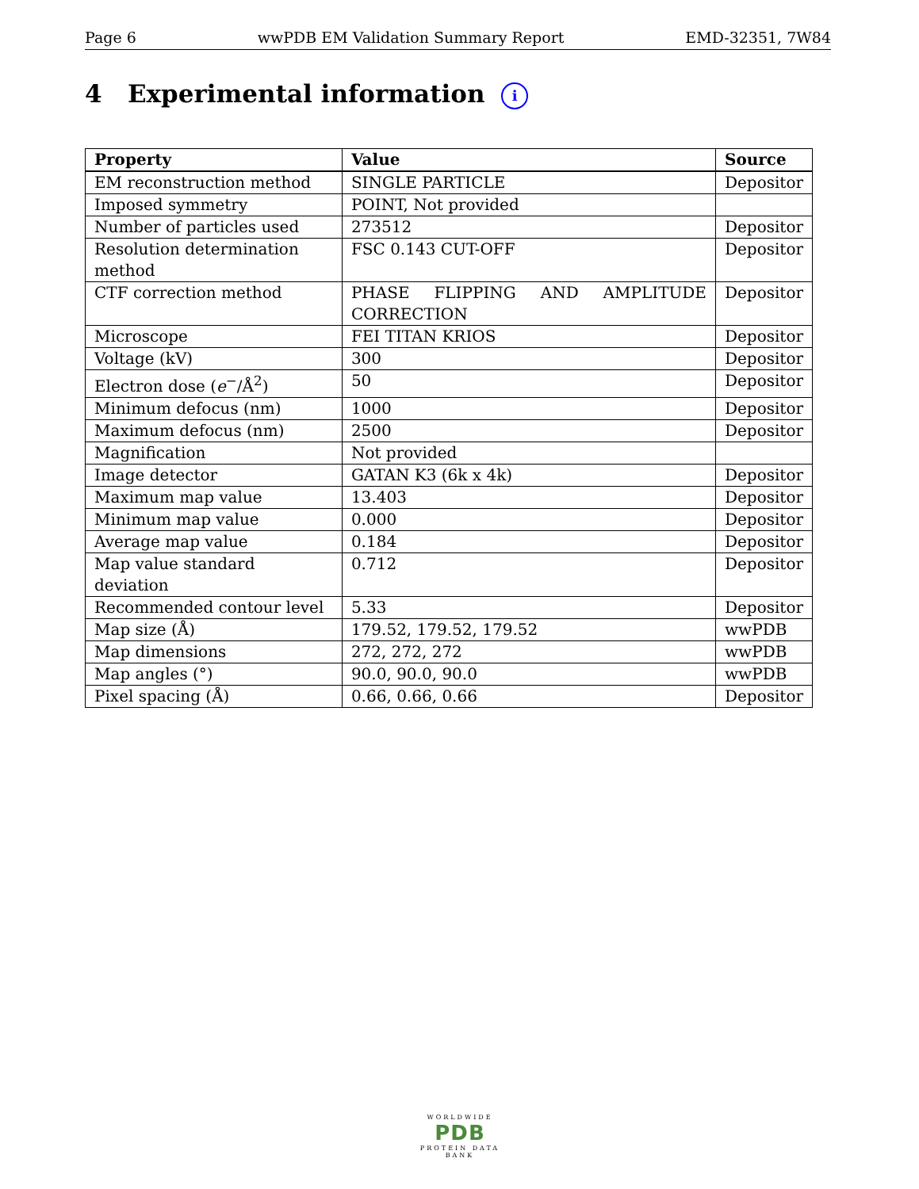Page 6 wwPDB EM Validation Summary Report EMD-32351, 7W84
4 Experimental information i
| Property | Value | Source |
| --- | --- | --- |
| EM reconstruction method | SINGLE PARTICLE | Depositor |
| Imposed symmetry | POINT, Not provided | |
| Number of particles used | 273512 | Depositor |
| Resolution determination method | FSC 0.143 CUT-OFF | Depositor |
| CTF correction method | PHASE FLIPPING AND AMPLITUDE CORRECTION | Depositor |
| Microscope | FEI TITAN KRIOS | Depositor |
| Voltage (kV) | 300 | Depositor |
| Electron dose ( e<sup>−</sup>/Å<sup>2</sup>) | 50 | Depositor |
| Minimum defocus (nm) | 1000 | Depositor |
| Maximum defocus (nm) | 2500 | Depositor |
| Magnification | Not provided | |
| Image detector | GATAN K3 (6k x 4k) | Depositor |
| Maximum map value | 13.403 | Depositor |
| Minimum map value | 0.000 | Depositor |
| Average map value | 0.184 | Depositor |
| Map value standard deviation | 0.712 | Depositor |
| Recommended contour level | 5.33 | Depositor |
| Map size (Å) | 179.52, 179.52, 179.52 | wwPDB |
| Map dimensions | 272, 272, 272 | wwPDB |
| Map angles (°) | 90.0, 90.0, 90.0 | wwPDB |
| Pixel spacing (Å) | 0.66, 0.66, 0.66 | Depositor |
WORLDWIDE
PDB
PROTEIN DATA BANK